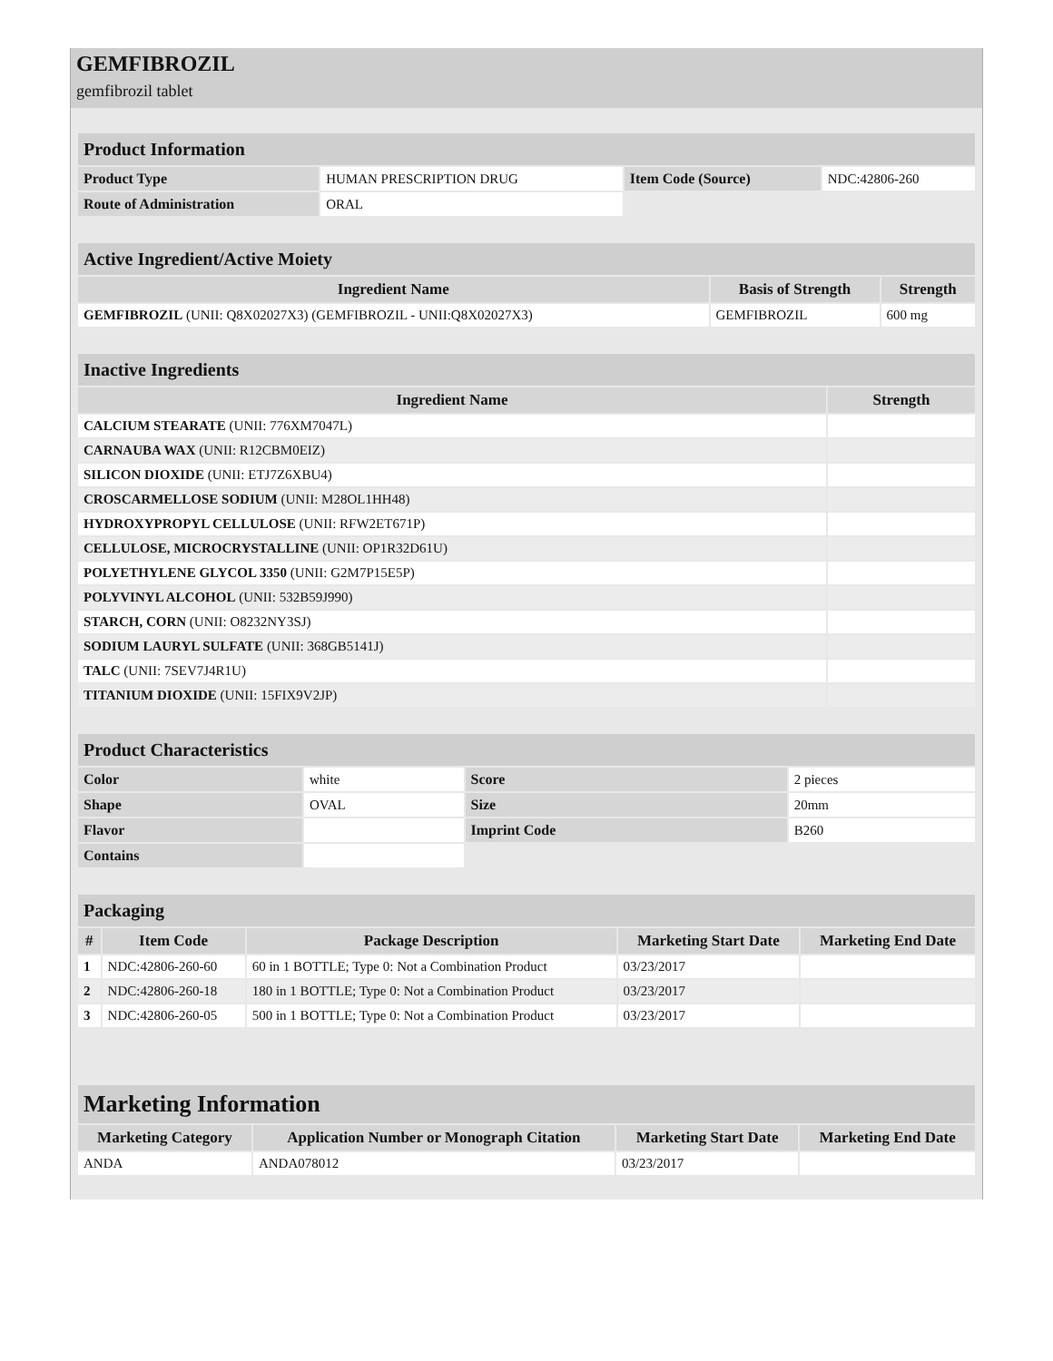GEMFIBROZIL
gemfibrozil tablet
| Product Information | | | |
| Product Type | HUMAN PRESCRIPTION DRUG | Item Code (Source) | NDC:42806-260 |
| Route of Administration | ORAL | | |
| Active Ingredient/Active Moiety | | |
| Ingredient Name | Basis of Strength | Strength |
| GEMFIBROZIL (UNII: Q8X02027X3) (GEMFIBROZIL - UNII:Q8X02027X3) | GEMFIBROZIL | 600 mg |
| Inactive Ingredients | |
| Ingredient Name | Strength |
| CALCIUM STEARATE (UNII: 776XM7047L) | |
| CARNAUBA WAX (UNII: R12CBM0EIZ) | |
| SILICON DIOXIDE (UNII: ETJ7Z6XBU4) | |
| CROSCARMELLOSE SODIUM (UNII: M28OL1HH48) | |
| HYDROXYPROPYL CELLULOSE (UNII: RFW2ET671P) | |
| CELLULOSE, MICROCRYSTALLINE (UNII: OP1R32D61U) | |
| POLYETHYLENE GLYCOL 3350 (UNII: G2M7P15E5P) | |
| POLYVINYL ALCOHOL (UNII: 532B59J990) | |
| STARCH, CORN (UNII: O8232NY3SJ) | |
| SODIUM LAURYL SULFATE (UNII: 368GB5141J) | |
| TALC (UNII: 7SEV7J4R1U) | |
| TITANIUM DIOXIDE (UNII: 15FIX9V2JP) | |
| Product Characteristics | | | |
| Color | white | Score | 2 pieces |
| Shape | OVAL | Size | 20mm |
| Flavor | | Imprint Code | B260 |
| Contains | | | |
| Packaging | | | | |
| # | Item Code | Package Description | Marketing Start Date | Marketing End Date |
| 1 | NDC:42806-260-60 | 60 in 1 BOTTLE; Type 0: Not a Combination Product | 03/23/2017 | |
| 2 | NDC:42806-260-18 | 180 in 1 BOTTLE; Type 0: Not a Combination Product | 03/23/2017 | |
| 3 | NDC:42806-260-05 | 500 in 1 BOTTLE; Type 0: Not a Combination Product | 03/23/2017 | |
| Marketing Information | | | |
| Marketing Category | Application Number or Monograph Citation | Marketing Start Date | Marketing End Date |
| ANDA | ANDA078012 | 03/23/2017 | |